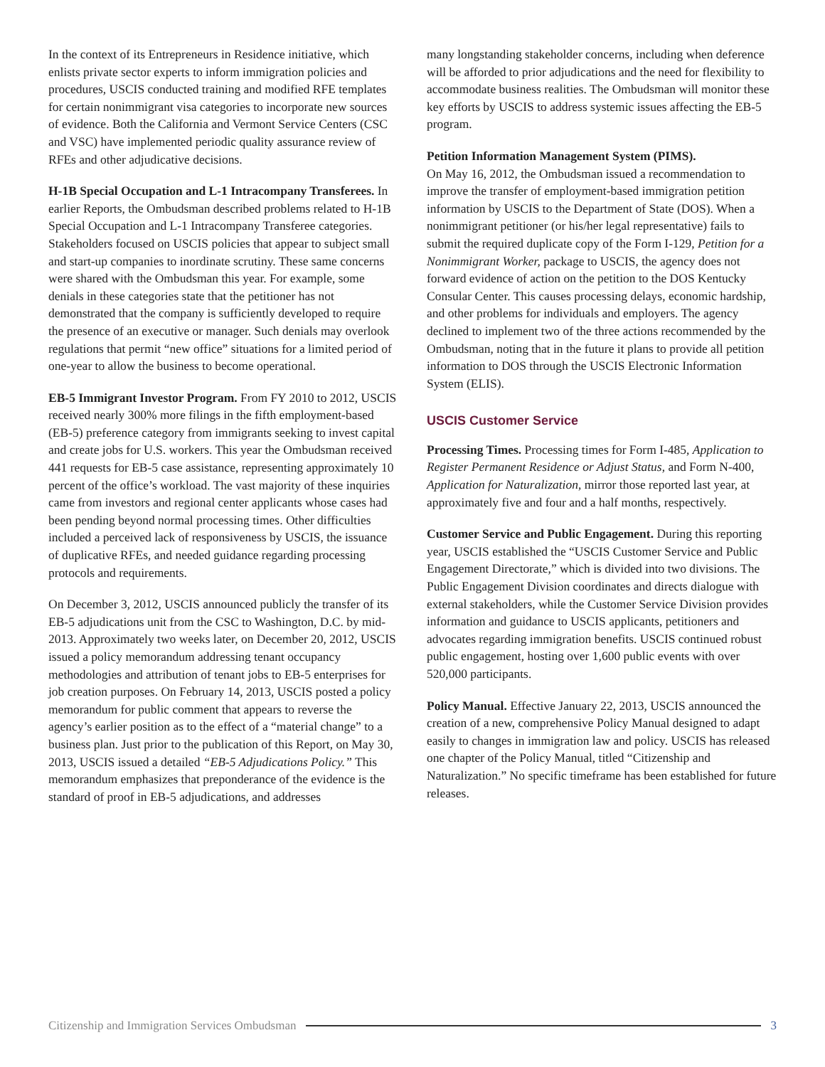In the context of its Entrepreneurs in Residence initiative, which enlists private sector experts to inform immigration policies and procedures, USCIS conducted training and modified RFE templates for certain nonimmigrant visa categories to incorporate new sources of evidence. Both the California and Vermont Service Centers (CSC and VSC) have implemented periodic quality assurance review of RFEs and other adjudicative decisions.
H-1B Special Occupation and L-1 Intracompany Transferees. In earlier Reports, the Ombudsman described problems related to H-1B Special Occupation and L-1 Intracompany Transferee categories. Stakeholders focused on USCIS policies that appear to subject small and start-up companies to inordinate scrutiny. These same concerns were shared with the Ombudsman this year. For example, some denials in these categories state that the petitioner has not demonstrated that the company is sufficiently developed to require the presence of an executive or manager. Such denials may overlook regulations that permit “new office” situations for a limited period of one-year to allow the business to become operational.
EB-5 Immigrant Investor Program. From FY 2010 to 2012, USCIS received nearly 300% more filings in the fifth employment-based (EB-5) preference category from immigrants seeking to invest capital and create jobs for U.S. workers. This year the Ombudsman received 441 requests for EB-5 case assistance, representing approximately 10 percent of the office’s workload. The vast majority of these inquiries came from investors and regional center applicants whose cases had been pending beyond normal processing times. Other difficulties included a perceived lack of responsiveness by USCIS, the issuance of duplicative RFEs, and needed guidance regarding processing protocols and requirements.
On December 3, 2012, USCIS announced publicly the transfer of its EB-5 adjudications unit from the CSC to Washington, D.C. by mid-2013. Approximately two weeks later, on December 20, 2012, USCIS issued a policy memorandum addressing tenant occupancy methodologies and attribution of tenant jobs to EB-5 enterprises for job creation purposes. On February 14, 2013, USCIS posted a policy memorandum for public comment that appears to reverse the agency’s earlier position as to the effect of a “material change” to a business plan. Just prior to the publication of this Report, on May 30, 2013, USCIS issued a detailed “EB-5 Adjudications Policy.” This memorandum emphasizes that preponderance of the evidence is the standard of proof in EB-5 adjudications, and addresses
many longstanding stakeholder concerns, including when deference will be afforded to prior adjudications and the need for flexibility to accommodate business realities. The Ombudsman will monitor these key efforts by USCIS to address systemic issues affecting the EB-5 program.
Petition Information Management System (PIMS).
On May 16, 2012, the Ombudsman issued a recommendation to improve the transfer of employment-based immigration petition information by USCIS to the Department of State (DOS). When a nonimmigrant petitioner (or his/her legal representative) fails to submit the required duplicate copy of the Form I-129, Petition for a Nonimmigrant Worker, package to USCIS, the agency does not forward evidence of action on the petition to the DOS Kentucky Consular Center. This causes processing delays, economic hardship, and other problems for individuals and employers. The agency declined to implement two of the three actions recommended by the Ombudsman, noting that in the future it plans to provide all petition information to DOS through the USCIS Electronic Information System (ELIS).
USCIS Customer Service
Processing Times. Processing times for Form I-485, Application to Register Permanent Residence or Adjust Status, and Form N-400, Application for Naturalization, mirror those reported last year, at approximately five and four and a half months, respectively.
Customer Service and Public Engagement. During this reporting year, USCIS established the “USCIS Customer Service and Public Engagement Directorate,” which is divided into two divisions. The Public Engagement Division coordinates and directs dialogue with external stakeholders, while the Customer Service Division provides information and guidance to USCIS applicants, petitioners and advocates regarding immigration benefits. USCIS continued robust public engagement, hosting over 1,600 public events with over 520,000 participants.
Policy Manual. Effective January 22, 2013, USCIS announced the creation of a new, comprehensive Policy Manual designed to adapt easily to changes in immigration law and policy. USCIS has released one chapter of the Policy Manual, titled “Citizenship and Naturalization.” No specific timeframe has been established for future releases.
Citizenship and Immigration Services Ombudsman 3